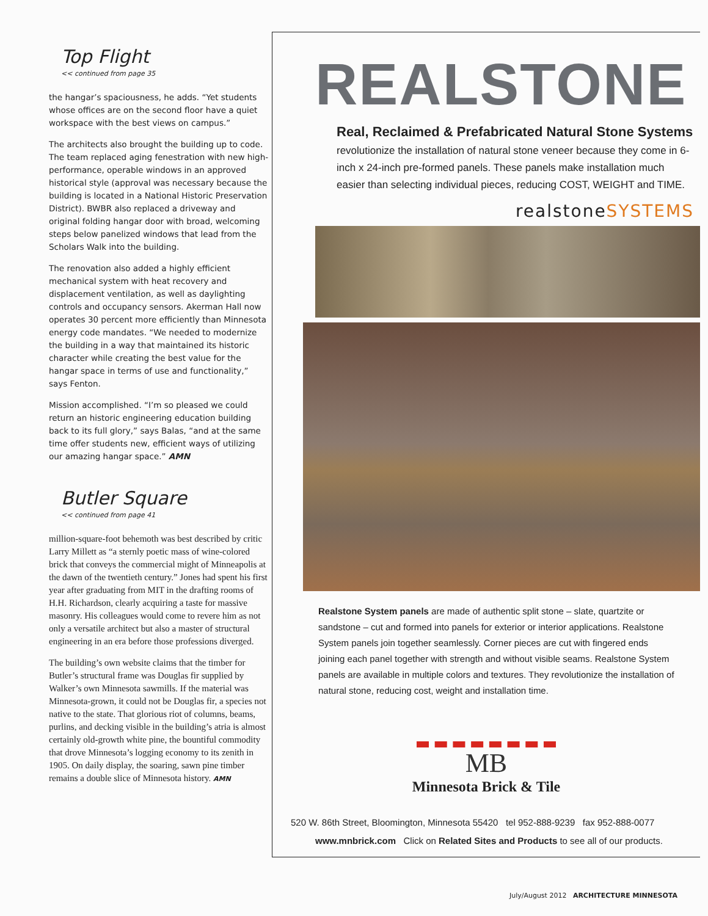Top Flight
<< continued from page 35
the hangar’s spaciousness, he adds. “Yet students whose offices are on the second floor have a quiet workspace with the best views on campus.”
The architects also brought the building up to code. The team replaced aging fenestration with new high-performance, operable windows in an approved historical style (approval was necessary because the building is located in a National Historic Preservation District). BWBR also replaced a driveway and original folding hangar door with broad, welcoming steps below panelized windows that lead from the Scholars Walk into the building.
The renovation also added a highly efficient mechanical system with heat recovery and displacement ventilation, as well as daylighting controls and occupancy sensors. Akerman Hall now operates 30 percent more efficiently than Minnesota energy code mandates. “We needed to modernize the building in a way that maintained its historic character while creating the best value for the hangar space in terms of use and functionality,” says Fenton.
Mission accomplished. “I’m so pleased we could return an historic engineering education building back to its full glory,” says Balas, “and at the same time offer students new, efficient ways of utilizing our amazing hangar space.” AMN
Butler Square
<< continued from page 41
million-square-foot behemoth was best described by critic Larry Millett as “a sternly poetic mass of wine-colored brick that conveys the commercial might of Minneapolis at the dawn of the twentieth century.” Jones had spent his first year after graduating from MIT in the drafting rooms of H.H. Richardson, clearly acquiring a taste for massive masonry. His colleagues would come to revere him as not only a versatile architect but also a master of structural engineering in an era before those professions diverged.
The building’s own website claims that the timber for Butler’s structural frame was Douglas fir supplied by Walker’s own Minnesota sawmills. If the material was Minnesota-grown, it could not be Douglas fir, a species not native to the state. That glorious riot of columns, beams, purlins, and decking visible in the building’s atria is almost certainly old-growth white pine, the bountiful commodity that drove Minnesota’s logging economy to its zenith in 1905. On daily display, the soaring, sawn pine timber remains a double slice of Minnesota history. AMN
REALSTONE
Real, Reclaimed & Prefabricated Natural Stone Systems
revolutionize the installation of natural stone veneer because they come in 6-inch x 24-inch pre-formed panels. These panels make installation much easier than selecting individual pieces, reducing COST, WEIGHT and TIME.
realstoneSYSTEMS
Realstone System panels are made of authentic split stone – slate, quartzite or sandstone – cut and formed into panels for exterior or interior applications. Realstone System panels join together seamlessly. Corner pieces are cut with fingered ends joining each panel together with strength and without visible seams. Realstone System panels are available in multiple colors and textures. They revolutionize the installation of natural stone, reducing cost, weight and installation time.
MB
Minnesota Brick & Tile
520 W. 86th Street, Bloomington, Minnesota 55420 tel 952-888-9239 fax 952-888-0077
www.mnbrick.com Click on Related Sites and Products to see all of our products.
July/August 2012 ARCHITECTURE MINNESOTA